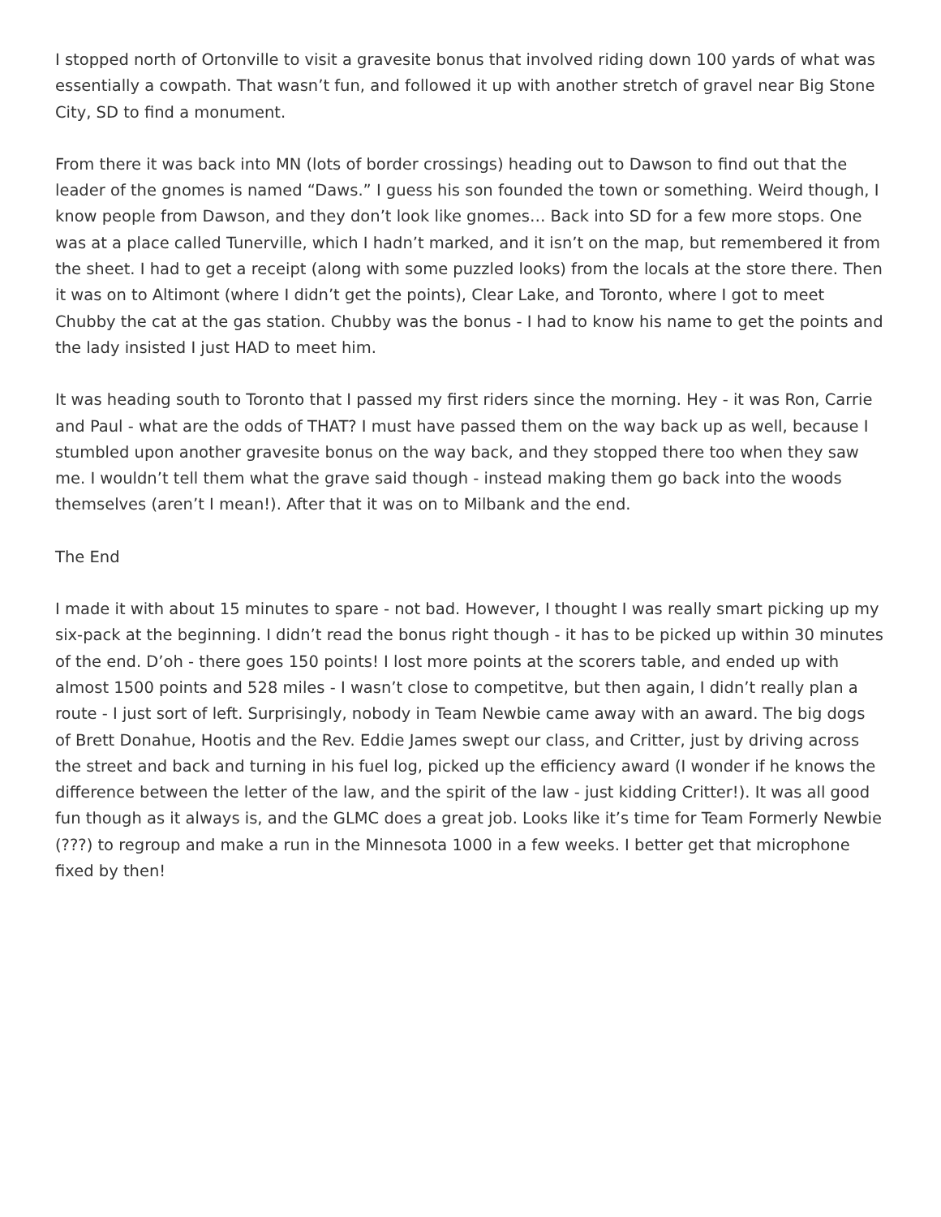I stopped north of Ortonville to visit a gravesite bonus that involved riding down 100 yards of what was essentially a cowpath. That wasn’t fun, and followed it up with another stretch of gravel near Big Stone City, SD to find a monument.
From there it was back into MN (lots of border crossings) heading out to Dawson to find out that the leader of the gnomes is named “Daws.” I guess his son founded the town or something. Weird though, I know people from Dawson, and they don’t look like gnomes… Back into SD for a few more stops. One was at a place called Tunerville, which I hadn’t marked, and it isn’t on the map, but remembered it from the sheet. I had to get a receipt (along with some puzzled looks) from the locals at the store there. Then it was on to Altimont (where I didn’t get the points), Clear Lake, and Toronto, where I got to meet Chubby the cat at the gas station. Chubby was the bonus - I had to know his name to get the points and the lady insisted I just HAD to meet him.
It was heading south to Toronto that I passed my first riders since the morning. Hey - it was Ron, Carrie and Paul - what are the odds of THAT? I must have passed them on the way back up as well, because I stumbled upon another gravesite bonus on the way back, and they stopped there too when they saw me. I wouldn’t tell them what the grave said though - instead making them go back into the woods themselves (aren’t I mean!). After that it was on to Milbank and the end.
The End
I made it with about 15 minutes to spare - not bad. However, I thought I was really smart picking up my six-pack at the beginning. I didn’t read the bonus right though - it has to be picked up within 30 minutes of the end. D’oh - there goes 150 points! I lost more points at the scorers table, and ended up with almost 1500 points and 528 miles - I wasn’t close to competitve, but then again, I didn’t really plan a route - I just sort of left. Surprisingly, nobody in Team Newbie came away with an award. The big dogs of Brett Donahue, Hootis and the Rev. Eddie James swept our class, and Critter, just by driving across the street and back and turning in his fuel log, picked up the efficiency award (I wonder if he knows the difference between the letter of the law, and the spirit of the law - just kidding Critter!). It was all good fun though as it always is, and the GLMC does a great job. Looks like it’s time for Team Formerly Newbie (???) to regroup and make a run in the Minnesota 1000 in a few weeks. I better get that microphone fixed by then!